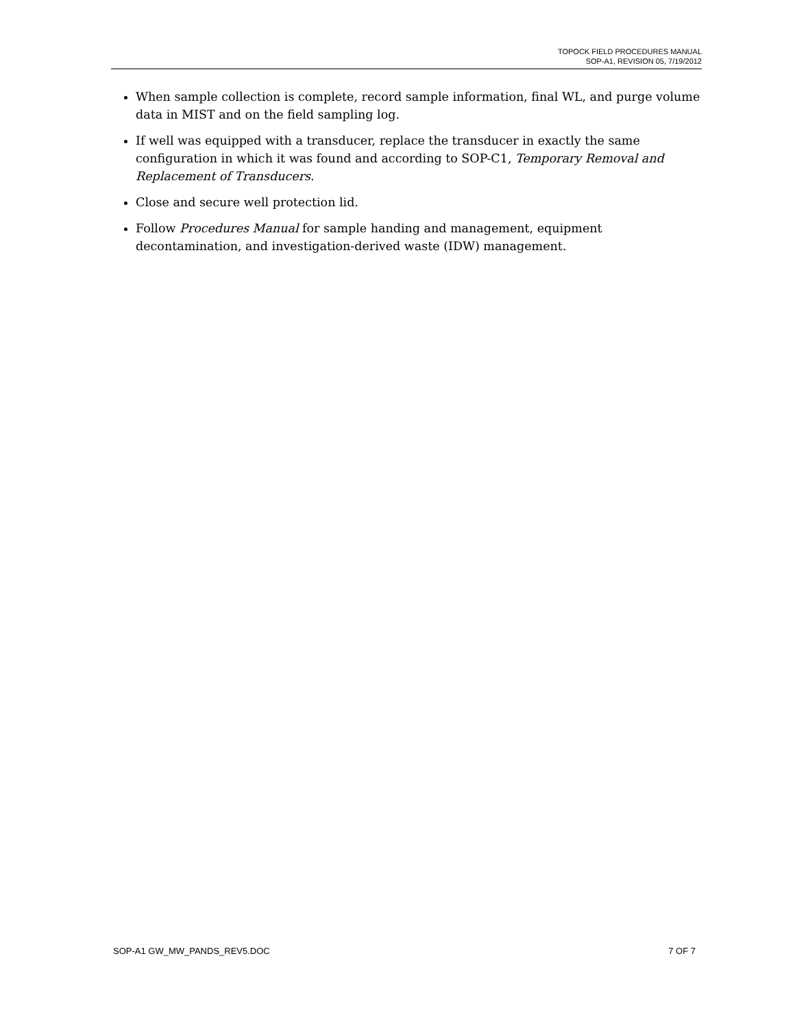TOPOCK FIELD PROCEDURES MANUAL
SOP-A1, REVISION 05, 7/19/2012
When sample collection is complete, record sample information, final WL, and purge volume data in MIST and on the field sampling log.
If well was equipped with a transducer, replace the transducer in exactly the same configuration in which it was found and according to SOP-C1, Temporary Removal and Replacement of Transducers.
Close and secure well protection lid.
Follow Procedures Manual for sample handing and management, equipment decontamination, and investigation-derived waste (IDW) management.
SOP-A1 GW_MW_PANDS_REV5.DOC 7 OF 7